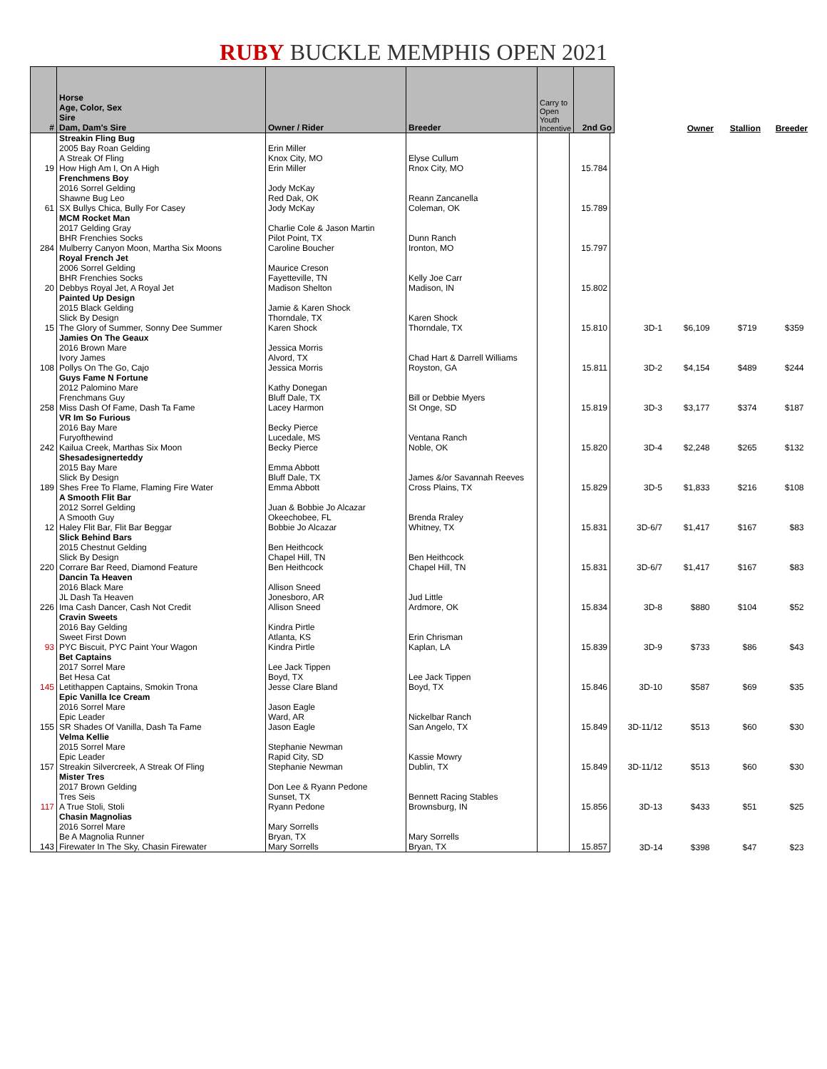RUBY BUCKLE MEMPHIS OPEN 2021
| # | Horse Age, Color, Sex Sire Dam, Dam's Sire | Owner / Rider | Breeder | Carry to Open Youth Incentive | 2nd Go | | Owner | Stallion | Breeder |
| --- | --- | --- | --- | --- | --- | --- | --- | --- | --- |
| 19 | Streakin Fling Bug 2005 Bay Roan Gelding A Streak Of Fling How High Am I, On A High | Erin Miller Knox City, MO Erin Miller | Elyse Cullum Rnox City, MO | | 15.784 | | | | |
| 61 | Frenchmens Boy 2016 Sorrel Gelding Shawne Bug Leo SX Bullys Chica, Bully For Casey | Jody McKay Red Dak, OK Jody McKay | Reann Zancanella Coleman, OK | | 15.789 | | | | |
| 284 | MCM Rocket Man 2017 Gelding Gray BHR Frenchies Socks Mulberry Canyon Moon, Martha Six Moons | Charlie Cole & Jason Martin Pilot Point, TX Caroline Boucher | Dunn Ranch Ironton, MO | | 15.797 | | | | |
| 20 | Royal French Jet 2006 Sorrel Gelding BHR Frenchies Socks Debbys Royal Jet, A Royal Jet | Maurice Creson Fayetteville, TN Madison Shelton | Kelly Joe Carr Madison, IN | | 15.802 | | | | |
| 15 | Painted Up Design 2015 Black Gelding Slick By Design The Glory of Summer, Sonny Dee Summer | Jamie & Karen Shock Thorndale, TX Karen Shock | Karen Shock Thorndale, TX | | 15.810 | 3D-1 | $6,109 | $719 | $359 |
| 108 | Jamies On The Geaux 2016 Brown Mare Ivory James Pollys On The Go, Cajo | Jessica Morris Alvord, TX Jessica Morris | Chad Hart & Darrell Williams Royston, GA | | 15.811 | 3D-2 | $4,154 | $489 | $244 |
| 258 | Guys Fame N Fortune 2012 Palomino Mare Frenchmans Guy Miss Dash Of Fame, Dash Ta Fame | Kathy Donegan Bluff Dale, TX Lacey Harmon | Bill or Debbie Myers St Onge, SD | | 15.819 | 3D-3 | $3,177 | $374 | $187 |
| 242 | VR Im So Furious 2016 Bay Mare Furyofthewind Kailua Creek, Marthas Six Moon | Becky Pierce Lucedale, MS Becky Pierce | Ventana Ranch Noble, OK | | 15.820 | 3D-4 | $2,248 | $265 | $132 |
| 189 | Shesadesignerteddy 2015 Bay Mare Slick By Design Shes Free To Flame, Flaming Fire Water | Emma Abbott Bluff Dale, TX Emma Abbott | James &/or Savannah Reeves Cross Plains, TX | | 15.829 | 3D-5 | $1,833 | $216 | $108 |
| 12 | A Smooth Flit Bar 2012 Sorrel Gelding A Smooth Guy Haley Flit Bar, Flit Bar Beggar | Juan & Bobbie Jo Alcazar Okeechobee, FL Bobbie Jo Alcazar | Brenda Rraley Whitney, TX | | 15.831 | 3D-6/7 | $1,417 | $167 | $83 |
| 220 | Slick Behind Bars 2015 Chestnut Gelding Slick By Design Corrare Bar Reed, Diamond Feature | Ben Heithcock Chapel Hill, TN Ben Heithcock | Ben Heithcock Chapel Hill, TN | | 15.831 | 3D-6/7 | $1,417 | $167 | $83 |
| 226 | Dancin Ta Heaven 2016 Black Mare JL Dash Ta Heaven Ima Cash Dancer, Cash Not Credit | Allison Sneed Jonesboro, AR Allison Sneed | Jud Little Ardmore, OK | | 15.834 | 3D-8 | $880 | $104 | $52 |
| 93 | Cravin Sweets 2016 Bay Gelding Sweet First Down PYC Biscuit, PYC Paint Your Wagon | Kindra Pirtle Atlanta, KS Kindra Pirtle | Erin Chrisman Kaplan, LA | | 15.839 | 3D-9 | $733 | $86 | $43 |
| 145 | Bet Captains 2017 Sorrel Mare Bet Hesa Cat Letithappen Captains, Smokin Trona | Lee Jack Tippen Boyd, TX Jesse Clare Bland | Lee Jack Tippen Boyd, TX | | 15.846 | 3D-10 | $587 | $69 | $35 |
| 155 | Epic Vanilla Ice Cream 2016 Sorrel Mare Epic Leader SR Shades Of Vanilla, Dash Ta Fame | Jason Eagle Ward, AR Jason Eagle | Nickelbar Ranch San Angelo, TX | | 15.849 | 3D-11/12 | $513 | $60 | $30 |
| 157 | Velma Kellie 2015 Sorrel Mare Epic Leader Streakin Silvercreek, A Streak Of Fling | Stephanie Newman Rapid City, SD Stephanie Newman | Kassie Mowry Dublin, TX | | 15.849 | 3D-11/12 | $513 | $60 | $30 |
| 117 | Mister Tres 2017 Brown Gelding Tres Seis A True Stoli, Stoli | Don Lee & Ryann Pedone Sunset, TX Ryann Pedone | Bennett Racing Stables Brownsburg, IN | | 15.856 | 3D-13 | $433 | $51 | $25 |
| 143 | Chasin Magnolias 2016 Sorrel Mare Be A Magnolia Runner Firewater In The Sky, Chasin Firewater | Mary Sorrells Bryan, TX Mary Sorrells | Mary Sorrells Bryan, TX | | 15.857 | 3D-14 | $398 | $47 | $23 |